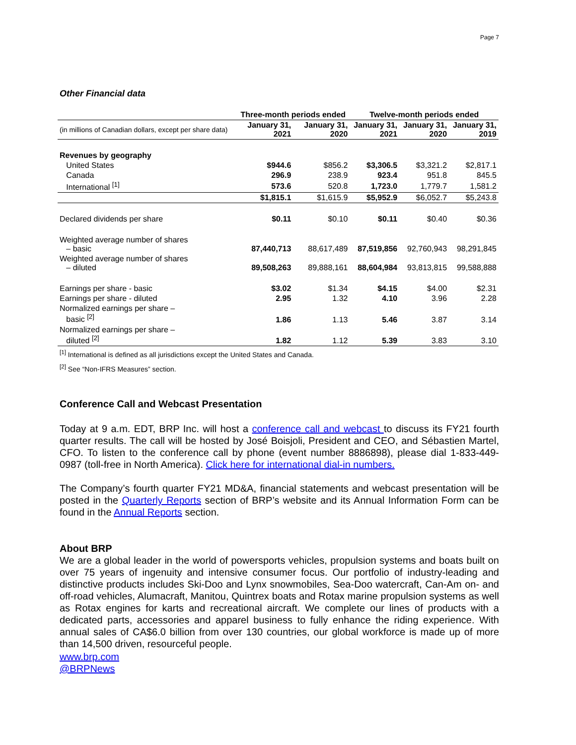Page 7
Other Financial data
| | Three-month periods ended | | Twelve-month periods ended | | |
| --- | --- | --- | --- | --- | --- |
| (in millions of Canadian dollars, except per share data) | January 31, 2021 | January 31, 2020 | January 31, 2021 | January 31, 2020 | January 31, 2019 |
| Revenues by geography | | | | | |
| United States | $944.6 | $856.2 | $3,306.5 | $3,321.2 | $2,817.1 |
| Canada | 296.9 | 238.9 | 923.4 | 951.8 | 845.5 |
| International <sup>[1]</sup> | 573.6 | 520.8 | 1,723.0 | 1,779.7 | 1,581.2 |
| | $1,815.1 | $1,615.9 | $5,952.9 | $6,052.7 | $5,243.8 |
| Declared dividends per share | $0.11 | $0.10 | $0.11 | $0.40 | $0.36 |
| Weighted average number of shares – basic | 87,440,713 | 88,617,489 | 87,519,856 | 92,760,943 | 98,291,845 |
| Weighted average number of shares – diluted | 89,508,263 | 89,888,161 | 88,604,984 | 93,813,815 | 99,588,888 |
| Earnings per share - basic | $3.02 | $1.34 | $4.15 | $4.00 | $2.31 |
| Earnings per share - diluted | 2.95 | 1.32 | 4.10 | 3.96 | 2.28 |
| Normalized earnings per share – basic <sup>[2]</sup> | 1.86 | 1.13 | 5.46 | 3.87 | 3.14 |
| Normalized earnings per share – diluted <sup>[2]</sup> | 1.82 | 1.12 | 5.39 | 3.83 | 3.10 |
<sup>[1]</sup> International is defined as all jurisdictions except the United States and Canada.
<sup>[2]</sup> See “Non-IFRS Measures” section.
Conference Call and Webcast Presentation
Today at 9 a.m. EDT, BRP Inc. will host a conference call and webcast to discuss its FY21 fourth quarter results. The call will be hosted by José Boisjoli, President and CEO, and Sébastien Martel, CFO. To listen to the conference call by phone (event number 8886898), please dial 1-833-449-0987 (toll-free in North America). Click here for international dial-in numbers.
The Company’s fourth quarter FY21 MD&A, financial statements and webcast presentation will be posted in the Quarterly Reports section of BRP’s website and its Annual Information Form can be found in the Annual Reports section.
About BRP
We are a global leader in the world of powersports vehicles, propulsion systems and boats built on over 75 years of ingenuity and intensive consumer focus. Our portfolio of industry-leading and distinctive products includes Ski-Doo and Lynx snowmobiles, Sea-Doo watercraft, Can-Am on- and off-road vehicles, Alumacraft, Manitou, Quintrex boats and Rotax marine propulsion systems as well as Rotax engines for karts and recreational aircraft. We complete our lines of products with a dedicated parts, accessories and apparel business to fully enhance the riding experience. With annual sales of CA$6.0 billion from over 130 countries, our global workforce is made up of more than 14,500 driven, resourceful people.
www.brp.com
@BRPNews